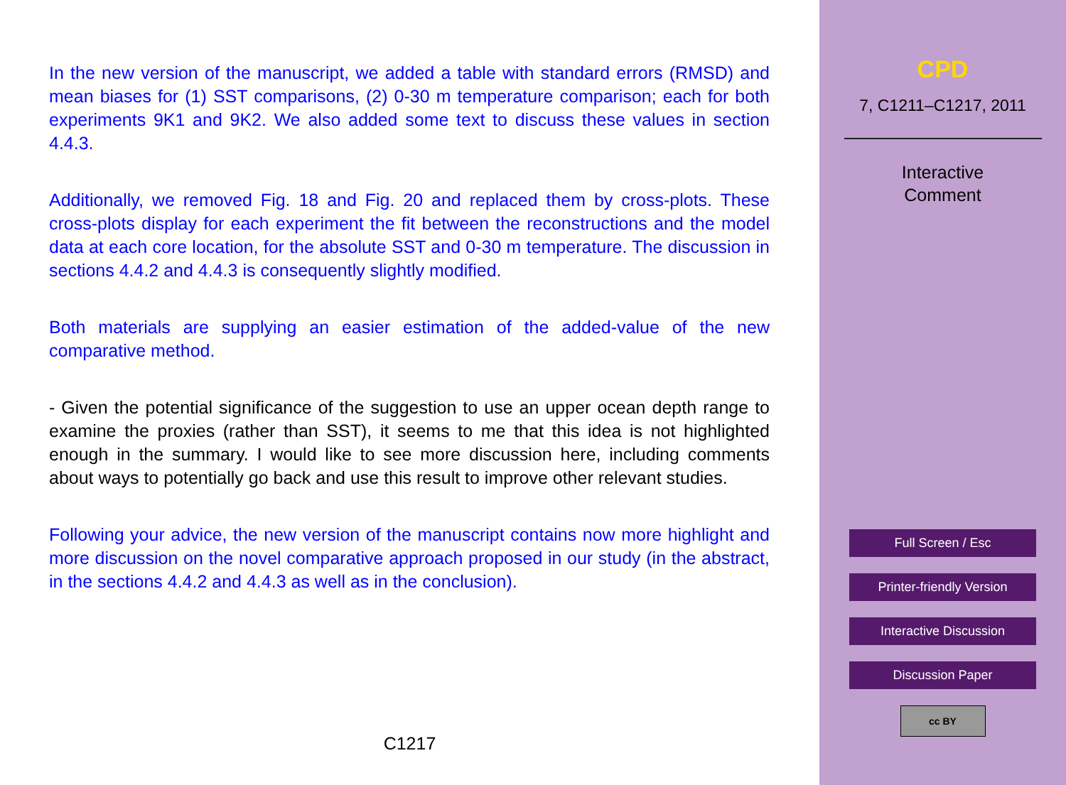In the new version of the manuscript, we added a table with standard errors (RMSD) and mean biases for (1) SST comparisons, (2) 0-30 m temperature comparison; each for both experiments 9K1 and 9K2. We also added some text to discuss these values in section 4.4.3.
Additionally, we removed Fig. 18 and Fig. 20 and replaced them by cross-plots. These cross-plots display for each experiment the fit between the reconstructions and the model data at each core location, for the absolute SST and 0-30 m temperature. The discussion in sections 4.4.2 and 4.4.3 is consequently slightly modified.
Both materials are supplying an easier estimation of the added-value of the new comparative method.
- Given the potential significance of the suggestion to use an upper ocean depth range to examine the proxies (rather than SST), it seems to me that this idea is not highlighted enough in the summary. I would like to see more discussion here, including comments about ways to potentially go back and use this result to improve other relevant studies.
Following your advice, the new version of the manuscript contains now more highlight and more discussion on the novel comparative approach proposed in our study (in the abstract, in the sections 4.4.2 and 4.4.3 as well as in the conclusion).
C1217
CPD
7, C1211–C1217, 2011
Interactive
Comment
Full Screen / Esc
Printer-friendly Version
Interactive Discussion
Discussion Paper
cc BY